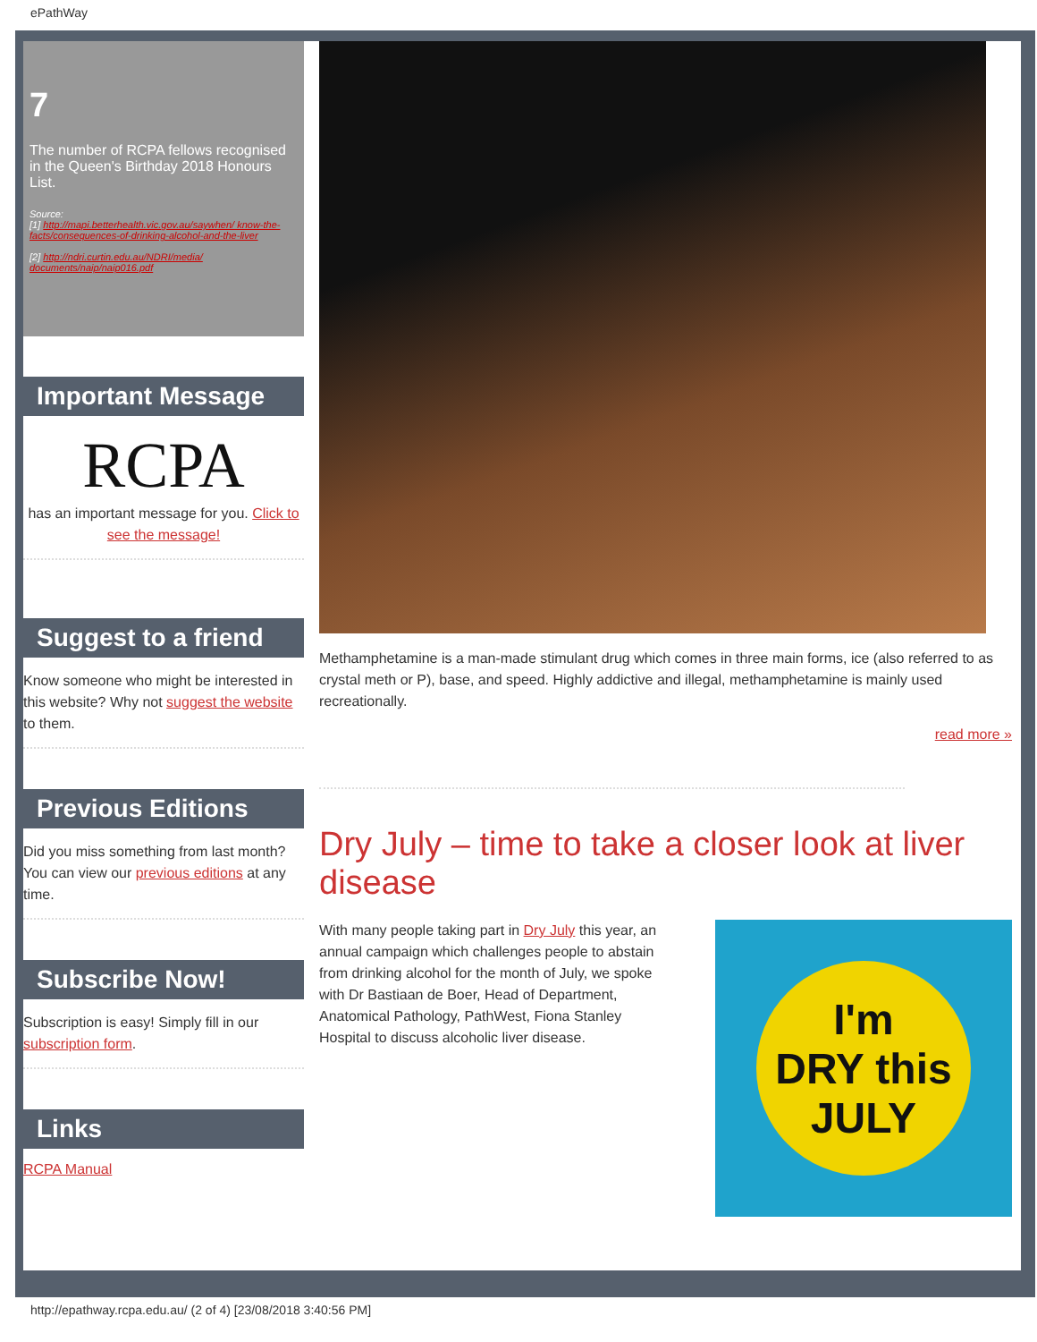ePathWay
7
The number of RCPA fellows recognised in the Queen's Birthday 2018 Honours List.
Source:
[1] http://mapi.betterhealth.vic.gov.au/saywhen/ know-the-facts/consequences-of-drinking-alcohol-and-the-liver
[2] http://ndri.curtin.edu.au/NDRI/media/ documents/naip/naip016.pdf
Important Message
RCPA
has an important message for you. Click to see the message!
Suggest to a friend
Know someone who might be interested in this website? Why not suggest the website to them.
Previous Editions
Did you miss something from last month? You can view our previous editions at any time.
Subscribe Now!
Subscription is easy! Simply fill in our subscription form.
Links
RCPA Manual
Methamphetamine is a man-made stimulant drug which comes in three main forms, ice (also referred to as crystal meth or P), base, and speed. Highly addictive and illegal, methamphetamine is mainly used recreationally.
read more »
Dry July – time to take a closer look at liver disease
I'm
DRY this
JULY
With many people taking part in Dry July this year, an annual campaign which challenges people to abstain from drinking alcohol for the month of July, we spoke with Dr Bastiaan de Boer, Head of Department, Anatomical Pathology, PathWest, Fiona Stanley Hospital to discuss alcoholic liver disease.
http://epathway.rcpa.edu.au/ (2 of 4) [23/08/2018 3:40:56 PM]